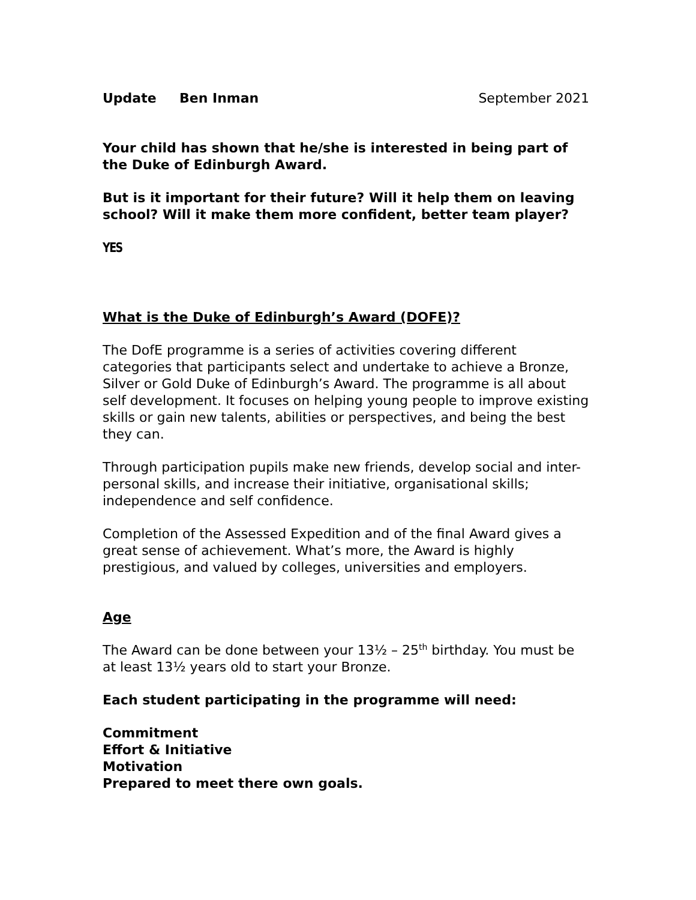Update Ben Inman September 2021
Your child has shown that he/she is interested in being part of the Duke of Edinburgh Award.
But is it important for their future? Will it help them on leaving school? Will it make them more confident, better team player?
YES
What is the Duke of Edinburgh’s Award (DOFE)?
The DofE programme is a series of activities covering different categories that participants select and undertake to achieve a Bronze, Silver or Gold Duke of Edinburgh’s Award. The programme is all about self development. It focuses on helping young people to improve existing skills or gain new talents, abilities or perspectives, and being the best they can.
Through participation pupils make new friends, develop social and inter-personal skills, and increase their initiative, organisational skills; independence and self confidence.
Completion of the Assessed Expedition and of the final Award gives a great sense of achievement. What’s more, the Award is highly prestigious, and valued by colleges, universities and employers.
Age
The Award can be done between your 13½ – 25<sup>th</sup> birthday. You must be at least 13½ years old to start your Bronze.
Each student participating in the programme will need:
Commitment
Effort & Initiative
Motivation
Prepared to meet there own goals.